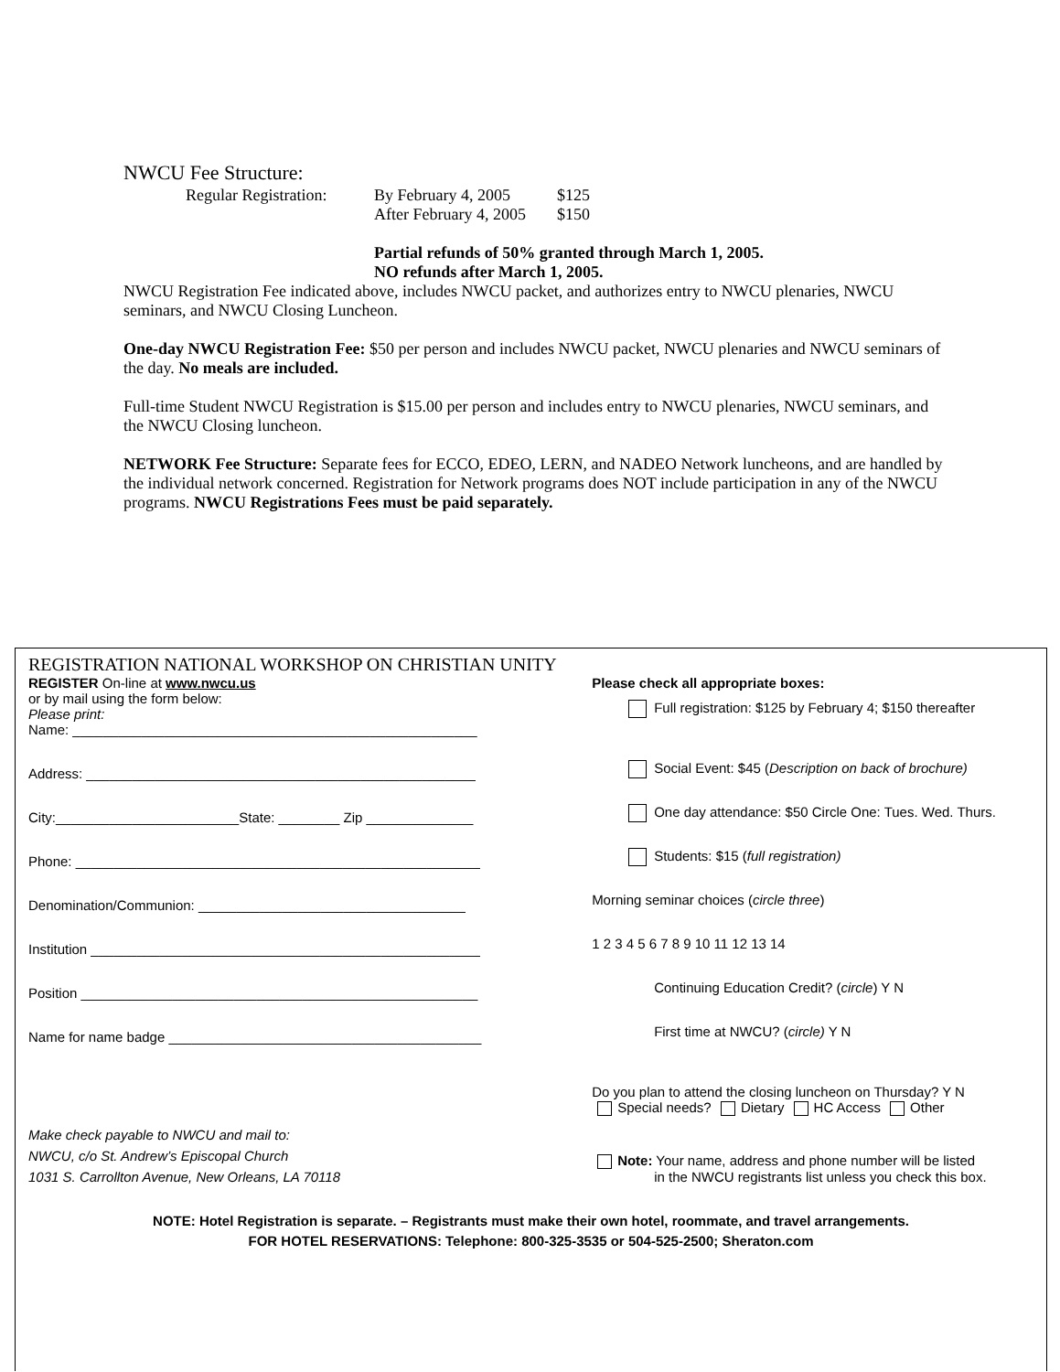NWCU Fee Structure:
Regular Registration: By February 4, 2005 $125
After February 4, 2005 $150
Partial refunds of 50% granted through March 1, 2005.
NO refunds after March 1, 2005.
NWCU Registration Fee indicated above, includes NWCU packet, and authorizes entry to NWCU plenaries, NWCU seminars, and NWCU Closing Luncheon.
One-day NWCU Registration Fee: $50 per person and includes NWCU packet, NWCU plenaries and NWCU seminars of the day. No meals are included.
Full-time Student NWCU Registration is $15.00 per person and includes entry to NWCU plenaries, NWCU seminars, and the NWCU Closing luncheon.
NETWORK Fee Structure: Separate fees for ECCO, EDEO, LERN, and NADEO Network luncheons, and are handled by the individual network concerned. Registration for Network programs does NOT include participation in any of the NWCU programs. NWCU Registrations Fees must be paid separately.
REGISTRATION NATIONAL WORKSHOP ON CHRISTIAN UNITY
REGISTER On-line at www.nwcu.us
or by mail using the form below:
Please print:
Name: _____________________________________________________
Address: ___________________________________________________
City:________________________State: ________ Zip ______________
Phone: _____________________________________________________
Denomination/Communion: ___________________________________
Institution ___________________________________________________
Position ____________________________________________________
Name for name badge _________________________________________
Make check payable to NWCU and mail to:
NWCU, c/o St. Andrew’s Episcopal Church
1031 S. Carrollton Avenue, New Orleans, LA 70118
Please check all appropriate boxes:
Full registration: $125 by February 4; $150 thereafter
Social Event: $45 (Description on back of brochure)
One day attendance: $50 Circle One: Tues. Wed. Thurs.
Students: $15 (full registration)
Morning seminar choices (circle three)
1 2 3 4 5 6 7 8 9 10 11 12 13 14
Continuing Education Credit? (circle) Y N
First time at NWCU? (circle) Y N
Do you plan to attend the closing luncheon on Thursday? Y N
Special needs? Dietary HC Access Other
Note: Your name, address and phone number will be listed
in the NWCU registrants list unless you check this box.
NOTE: Hotel Registration is separate. – Registrants must make their own hotel, roommate, and travel arrangements.
FOR HOTEL RESERVATIONS: Telephone: 800-325-3535 or 504-525-2500; Sheraton.com